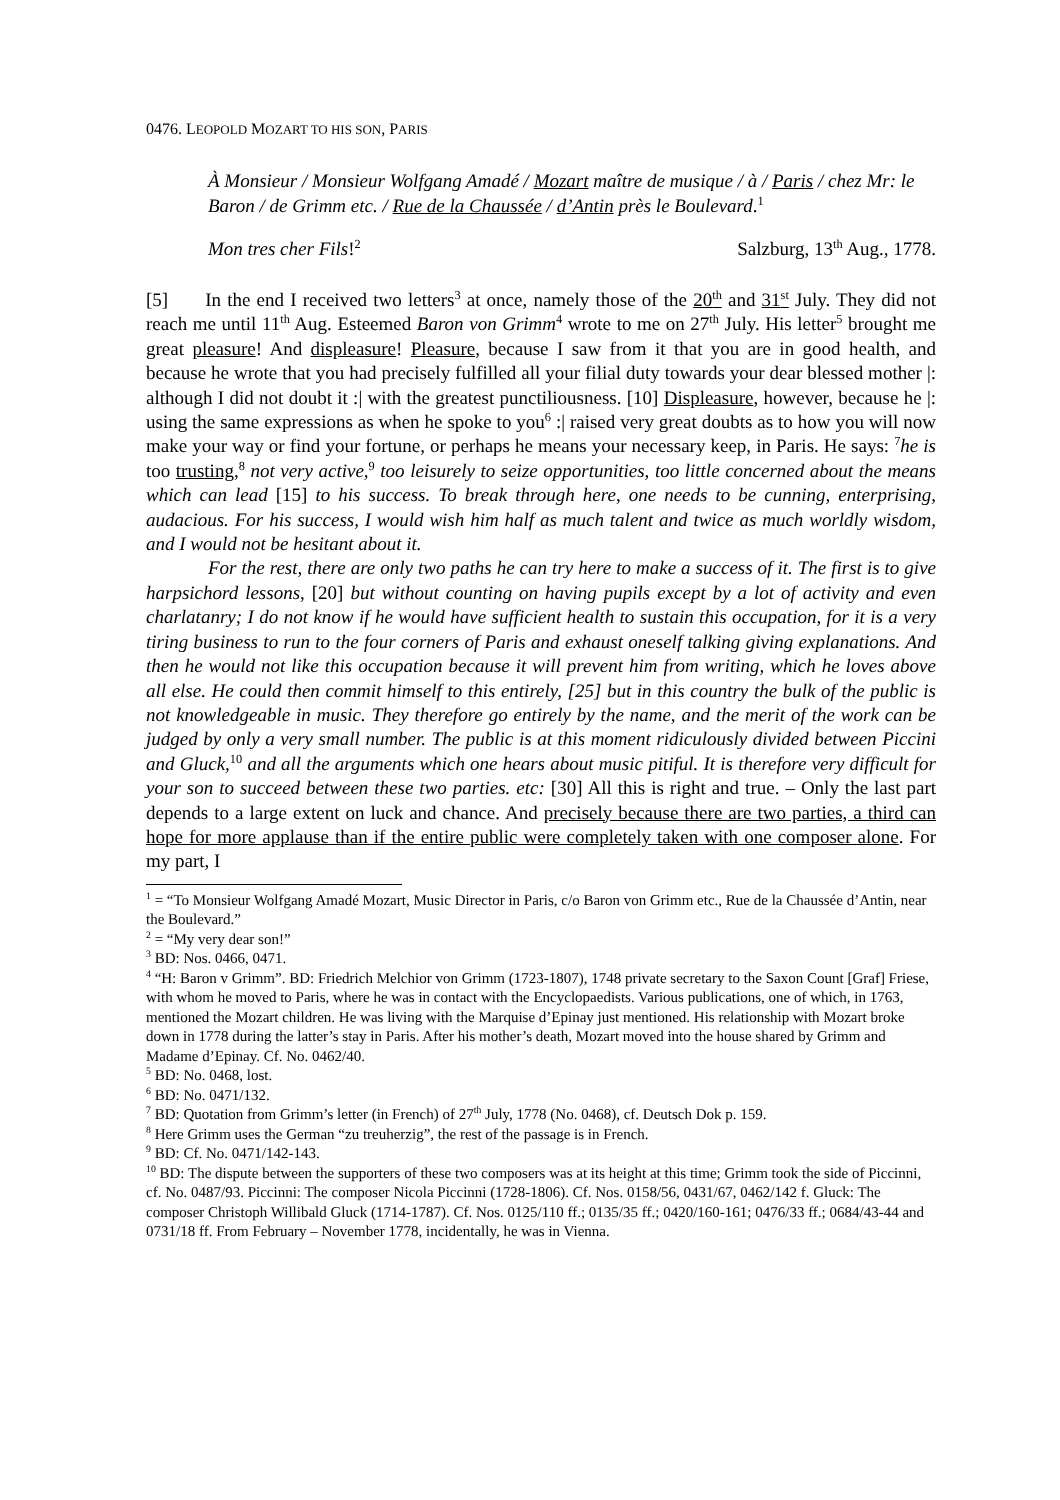0476. LEOPOLD MOZART TO HIS SON, PARIS
À Monsieur / Monsieur Wolfgang Amadé / Mozart maître de musique / à / Paris / chez Mr: le Baron / de Grimm etc. / Rue de la Chaussée / d’Antin près le Boulevard.<sup>1</sup>
Mon tres cher Fils!<sup>2</sup> Salzburg, 13<sup>th</sup> Aug., 1778.
[5] In the end I received two letters<sup>3</sup> at once, namely those of the 20<sup>th</sup> and 31<sup>st</sup> July. They did not reach me until 11<sup>th</sup> Aug. Esteemed Baron von Grimm<sup>4</sup> wrote to me on 27<sup>th</sup> July. His letter<sup>5</sup> brought me great pleasure! And displeasure! Pleasure, because I saw from it that you are in good health, and because he wrote that you had precisely fulfilled all your filial duty towards your dear blessed mother |: although I did not doubt it :| with the greatest punctiliousness. [10] Displeasure, however, because he |: using the same expressions as when he spoke to you<sup>6</sup> :| raised very great doubts as to how you will now make your way or find your fortune, or perhaps he means your necessary keep, in Paris. He says: <sup>7</sup>he is too trusting,<sup>8</sup> not very active,<sup>9</sup> too leisurely to seize opportunities, too little concerned about the means which can lead [15] to his success. To break through here, one needs to be cunning, enterprising, audacious. For his success, I would wish him half as much talent and twice as much worldly wisdom, and I would not be hesitant about it.
For the rest, there are only two paths he can try here to make a success of it. The first is to give harpsichord lessons, [20] but without counting on having pupils except by a lot of activity and even charlatanry; I do not know if he would have sufficient health to sustain this occupation, for it is a very tiring business to run to the four corners of Paris and exhaust oneself talking giving explanations. And then he would not like this occupation because it will prevent him from writing, which he loves above all else. He could then commit himself to this entirely, [25] but in this country the bulk of the public is not knowledgeable in music. They therefore go entirely by the name, and the merit of the work can be judged by only a very small number. The public is at this moment ridiculously divided between Piccini and Gluck,<sup>10</sup> and all the arguments which one hears about music pitiful. It is therefore very difficult for your son to succeed between these two parties. etc: [30] All this is right and true. – Only the last part depends to a large extent on luck and chance. And precisely because there are two parties, a third can hope for more applause than if the entire public were completely taken with one composer alone. For my part, I
<sup>1</sup> = “To Monsieur Wolfgang Amadé Mozart, Music Director in Paris, c/o Baron von Grimm etc., Rue de la Chaussée d’Antin, near the Boulevard.”
<sup>2</sup> = “My very dear son!”
<sup>3</sup> BD: Nos. 0466, 0471.
<sup>4</sup> “H: Baron v Grimm”. BD: Friedrich Melchior von Grimm (1723-1807), 1748 private secretary to the Saxon Count [Graf] Friese, with whom he moved to Paris, where he was in contact with the Encyclopaedists. Various publications, one of which, in 1763, mentioned the Mozart children. He was living with the Marquise d’Epinay just mentioned. His relationship with Mozart broke down in 1778 during the latter’s stay in Paris. After his mother’s death, Mozart moved into the house shared by Grimm and Madame d’Epinay. Cf. No. 0462/40.
<sup>5</sup> BD: No. 0468, lost.
<sup>6</sup> BD: No. 0471/132.
<sup>7</sup> BD: Quotation from Grimm’s letter (in French) of 27<sup>th</sup> July, 1778 (No. 0468), cf. Deutsch Dok p. 159.
<sup>8</sup> Here Grimm uses the German “zu treuherzig”, the rest of the passage is in French.
<sup>9</sup> BD: Cf. No. 0471/142-143.
<sup>10</sup> BD: The dispute between the supporters of these two composers was at its height at this time; Grimm took the side of Piccinni, cf. No. 0487/93. Piccinni: The composer Nicola Piccinni (1728-1806). Cf. Nos. 0158/56, 0431/67, 0462/142 f. Gluck: The composer Christoph Willibald Gluck (1714-1787). Cf. Nos. 0125/110 ff.; 0135/35 ff.; 0420/160-161; 0476/33 ff.; 0684/43-44 and 0731/18 ff. From February – November 1778, incidentally, he was in Vienna.